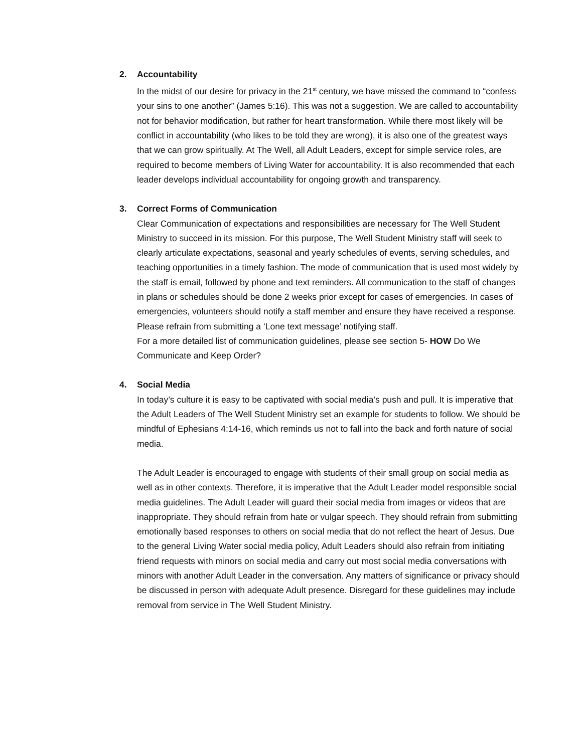2. Accountability
In the midst of our desire for privacy in the 21<sup>st</sup> century, we have missed the command to “confess your sins to one another” (James 5:16). This was not a suggestion. We are called to accountability not for behavior modification, but rather for heart transformation. While there most likely will be conflict in accountability (who likes to be told they are wrong), it is also one of the greatest ways that we can grow spiritually. At The Well, all Adult Leaders, except for simple service roles, are required to become members of Living Water for accountability. It is also recommended that each leader develops individual accountability for ongoing growth and transparency.
3. Correct Forms of Communication
Clear Communication of expectations and responsibilities are necessary for The Well Student Ministry to succeed in its mission. For this purpose, The Well Student Ministry staff will seek to clearly articulate expectations, seasonal and yearly schedules of events, serving schedules, and teaching opportunities in a timely fashion. The mode of communication that is used most widely by the staff is email, followed by phone and text reminders. All communication to the staff of changes in plans or schedules should be done 2 weeks prior except for cases of emergencies. In cases of emergencies, volunteers should notify a staff member and ensure they have received a response. Please refrain from submitting a ‘Lone text message’ notifying staff.
For a more detailed list of communication guidelines, please see section 5- HOW Do We Communicate and Keep Order?
4. Social Media
In today’s culture it is easy to be captivated with social media’s push and pull. It is imperative that the Adult Leaders of The Well Student Ministry set an example for students to follow. We should be mindful of Ephesians 4:14-16, which reminds us not to fall into the back and forth nature of social media.
The Adult Leader is encouraged to engage with students of their small group on social media as well as in other contexts. Therefore, it is imperative that the Adult Leader model responsible social media guidelines. The Adult Leader will guard their social media from images or videos that are inappropriate. They should refrain from hate or vulgar speech. They should refrain from submitting emotionally based responses to others on social media that do not reflect the heart of Jesus. Due to the general Living Water social media policy, Adult Leaders should also refrain from initiating friend requests with minors on social media and carry out most social media conversations with minors with another Adult Leader in the conversation. Any matters of significance or privacy should be discussed in person with adequate Adult presence. Disregard for these guidelines may include removal from service in The Well Student Ministry.